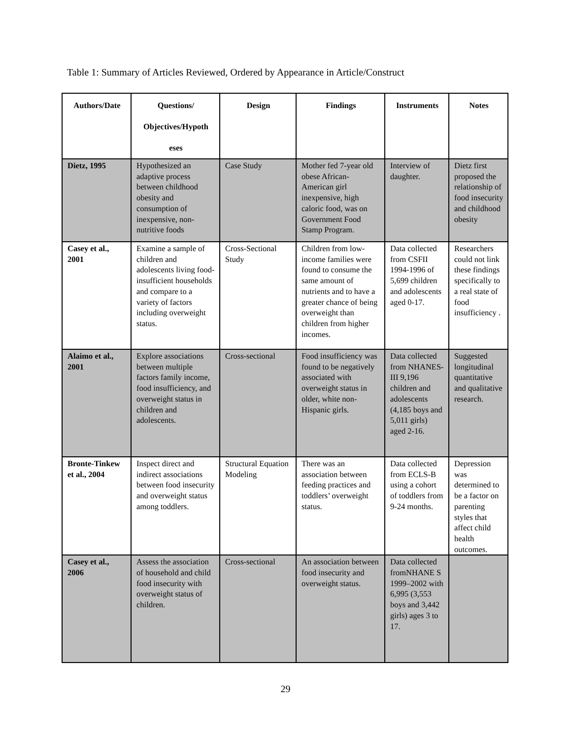Table 1: Summary of Articles Reviewed, Ordered by Appearance in Article/Construct
| Authors/Date | Questions/ Objectives/Hypoth eses | Design | Findings | Instruments | Notes |
| --- | --- | --- | --- | --- | --- |
| Dietz, 1995 | Hypothesized an adaptive process between childhood obesity and consumption of inexpensive, non-nutritive foods | Case Study | Mother fed 7-year old obese African-American girl inexpensive, high caloric food, was on Government Food Stamp Program. | Interview of daughter. | Dietz first proposed the relationship of food insecurity and childhood obesity |
| Casey et al., 2001 | Examine a sample of children and adolescents living food-insufficient households and compare to a variety of factors including overweight status. | Cross-Sectional Study | Children from low-income families were found to consume the same amount of nutrients and to have a greater chance of being overweight than children from higher incomes. | Data collected from CSFII 1994-1996 of 5,699 children and adolescents aged 0-17. | Researchers could not link these findings specifically to a real state of food insufficiency . |
| Alaimo et al., 2001 | Explore associations between multiple factors family income, food insufficiency, and overweight status in children and adolescents. | Cross-sectional | Food insufficiency was found to be negatively associated with overweight status in older, white non-Hispanic girls. | Data collected from NHANES-III 9,196 children and adolescents (4,185 boys and 5,011 girls) aged 2-16. | Suggested longitudinal quantitative and qualitative research. |
| Bronte-Tinkew et al., 2004 | Inspect direct and indirect associations between food insecurity and overweight status among toddlers. | Structural Equation Modeling | There was an association between feeding practices and toddlers’ overweight status. | Data collected from ECLS-B using a cohort of toddlers from 9-24 months. | Depression was determined to be a factor on parenting styles that affect child health outcomes. |
| Casey et al., 2006 | Assess the association of household and child food insecurity with overweight status of children. | Cross-sectional | An association between food insecurity and overweight status. | Data collected fromNHANE S 1999–2002 with 6,995 (3,553 boys and 3,442 girls) ages 3 to 17. | |
29